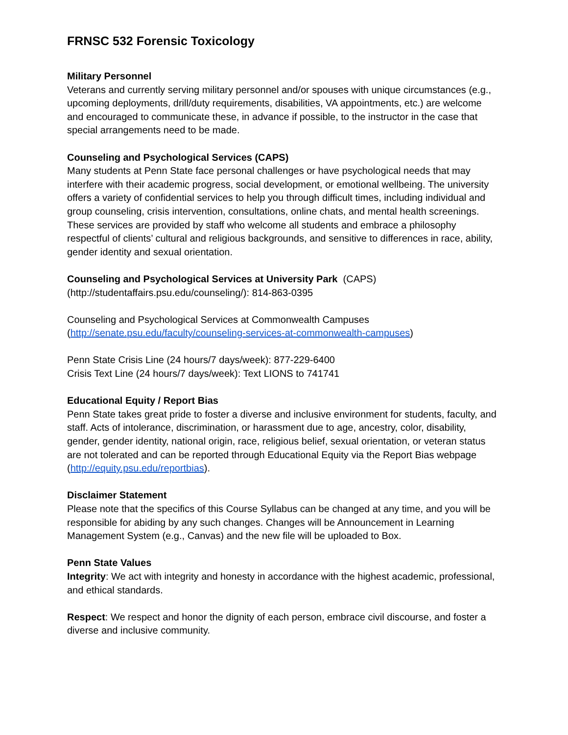FRNSC 532 Forensic Toxicology
Military Personnel
Veterans and currently serving military personnel and/or spouses with unique circumstances (e.g., upcoming deployments, drill/duty requirements, disabilities, VA appointments, etc.) are welcome and encouraged to communicate these, in advance if possible, to the instructor in the case that special arrangements need to be made.
Counseling and Psychological Services (CAPS)
Many students at Penn State face personal challenges or have psychological needs that may interfere with their academic progress, social development, or emotional wellbeing. The university offers a variety of confidential services to help you through difficult times, including individual and group counseling, crisis intervention, consultations, online chats, and mental health screenings. These services are provided by staff who welcome all students and embrace a philosophy respectful of clients’ cultural and religious backgrounds, and sensitive to differences in race, ability, gender identity and sexual orientation.
Counseling and Psychological Services at University Park (CAPS)
(http://studentaffairs.psu.edu/counseling/): 814-863-0395
Counseling and Psychological Services at Commonwealth Campuses
(http://senate.psu.edu/faculty/counseling-services-at-commonwealth-campuses)
Penn State Crisis Line (24 hours/7 days/week): 877-229-6400
Crisis Text Line (24 hours/7 days/week): Text LIONS to 741741
Educational Equity / Report Bias
Penn State takes great pride to foster a diverse and inclusive environment for students, faculty, and staff. Acts of intolerance, discrimination, or harassment due to age, ancestry, color, disability, gender, gender identity, national origin, race, religious belief, sexual orientation, or veteran status are not tolerated and can be reported through Educational Equity via the Report Bias webpage (http://equity.psu.edu/reportbias).
Disclaimer Statement
Please note that the specifics of this Course Syllabus can be changed at any time, and you will be responsible for abiding by any such changes. Changes will be Announcement in Learning Management System (e.g., Canvas) and the new file will be uploaded to Box.
Penn State Values
Integrity: We act with integrity and honesty in accordance with the highest academic, professional, and ethical standards.
Respect: We respect and honor the dignity of each person, embrace civil discourse, and foster a diverse and inclusive community.